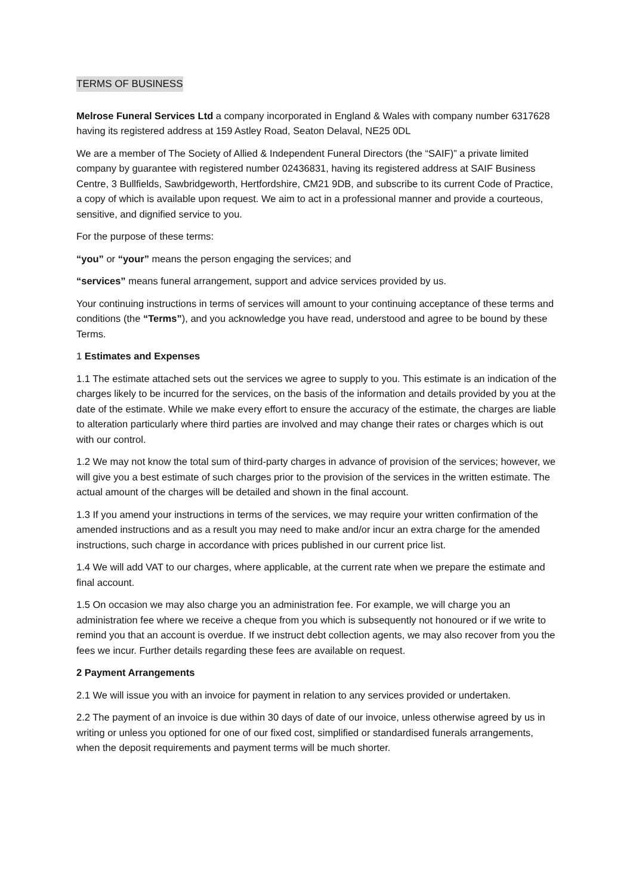TERMS OF BUSINESS
Melrose Funeral Services Ltd a company incorporated in England & Wales with company number 6317628 having its registered address at 159 Astley Road, Seaton Delaval, NE25 0DL
We are a member of The Society of Allied & Independent Funeral Directors (the “SAIF)” a private limited company by guarantee with registered number 02436831, having its registered address at SAIF Business Centre, 3 Bullfields, Sawbridgeworth, Hertfordshire, CM21 9DB, and subscribe to its current Code of Practice, a copy of which is available upon request. We aim to act in a professional manner and provide a courteous, sensitive, and dignified service to you.
For the purpose of these terms:
“you” or “your” means the person engaging the services; and
“services” means funeral arrangement, support and advice services provided by us.
Your continuing instructions in terms of services will amount to your continuing acceptance of these terms and conditions (the “Terms”), and you acknowledge you have read, understood and agree to be bound by these Terms.
1 Estimates and Expenses
1.1 The estimate attached sets out the services we agree to supply to you. This estimate is an indication of the charges likely to be incurred for the services, on the basis of the information and details provided by you at the date of the estimate. While we make every effort to ensure the accuracy of the estimate, the charges are liable to alteration particularly where third parties are involved and may change their rates or charges which is out with our control.
1.2 We may not know the total sum of third-party charges in advance of provision of the services; however, we will give you a best estimate of such charges prior to the provision of the services in the written estimate. The actual amount of the charges will be detailed and shown in the final account.
1.3 If you amend your instructions in terms of the services, we may require your written confirmation of the amended instructions and as a result you may need to make and/or incur an extra charge for the amended instructions, such charge in accordance with prices published in our current price list.
1.4 We will add VAT to our charges, where applicable, at the current rate when we prepare the estimate and final account.
1.5 On occasion we may also charge you an administration fee. For example, we will charge you an administration fee where we receive a cheque from you which is subsequently not honoured or if we write to remind you that an account is overdue. If we instruct debt collection agents, we may also recover from you the fees we incur. Further details regarding these fees are available on request.
2 Payment Arrangements
2.1 We will issue you with an invoice for payment in relation to any services provided or undertaken.
2.2 The payment of an invoice is due within 30 days of date of our invoice, unless otherwise agreed by us in writing or unless you optioned for one of our fixed cost, simplified or standardised funerals arrangements, when the deposit requirements and payment terms will be much shorter.